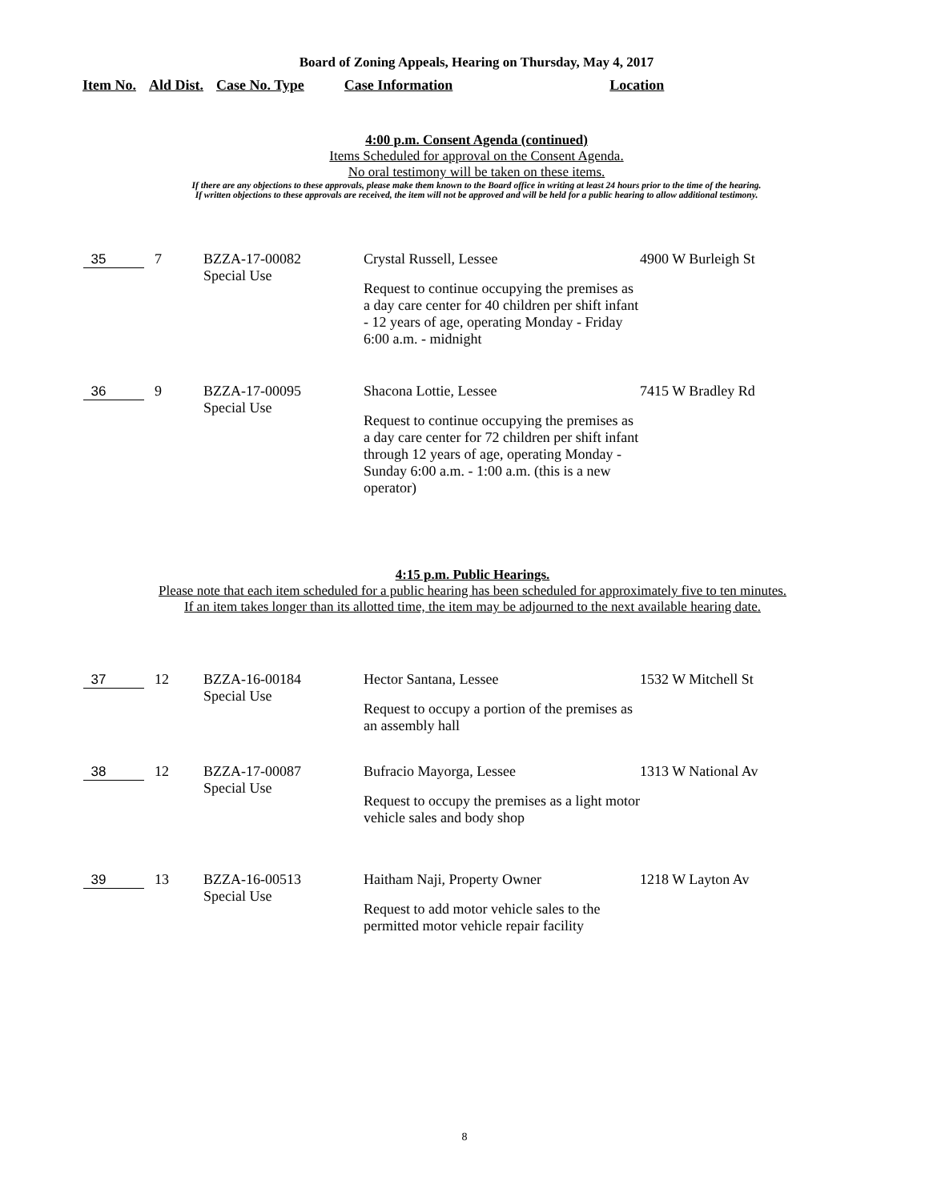Board of Zoning Appeals, Hearing on Thursday, May 4, 2017
Item No. Ald Dist. Case No. Type Case Information Location
4:00 p.m. Consent Agenda (continued)
Items Scheduled for approval on the Consent Agenda.
No oral testimony will be taken on these items.
If there are any objections to these approvals, please make them known to the Board office in writing at least 24 hours prior to the time of the hearing.
If written objections to these approvals are received, the item will not be approved and will be held for a public hearing to allow additional testimony.
| 35 | 7 | BZZA-17-00082 Special Use | Crystal Russell, Lessee Request to continue occupying the premises as a day care center for 40 children per shift infant - 12 years of age, operating Monday - Friday 6:00 a.m. - midnight | 4900 W Burleigh St |
| 36 | 9 | BZZA-17-00095 Special Use | Shacona Lottie, Lessee Request to continue occupying the premises as a day care center for 72 children per shift infant through 12 years of age, operating Monday - Sunday 6:00 a.m. - 1:00 a.m. (this is a new operator) | 7415 W Bradley Rd |
4:15 p.m. Public Hearings.
Please note that each item scheduled for a public hearing has been scheduled for approximately five to ten minutes.
If an item takes longer than its allotted time, the item may be adjourned to the next available hearing date.
| 37 | 12 | BZZA-16-00184 Special Use | Hector Santana, Lessee Request to occupy a portion of the premises as an assembly hall | 1532 W Mitchell St |
| 38 | 12 | BZZA-17-00087 Special Use | Bufracio Mayorga, Lessee Request to occupy the premises as a light motor vehicle sales and body shop | 1313 W National Av |
| 39 | 13 | BZZA-16-00513 Special Use | Haitham Naji, Property Owner Request to add motor vehicle sales to the permitted motor vehicle repair facility | 1218 W Layton Av |
8